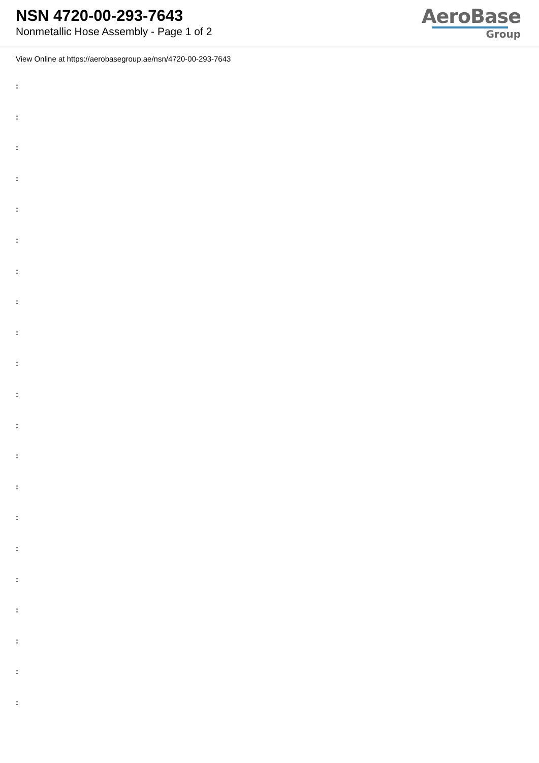NSN 4720-00-293-7643
Nonmetallic Hose Assembly - Page 1 of 2
AeroBase
Group
View Online at https://aerobasegroup.ae/nsn/4720-00-293-7643
:
:
:
:
:
:
:
:
:
:
:
:
:
:
:
:
:
:
:
:
: